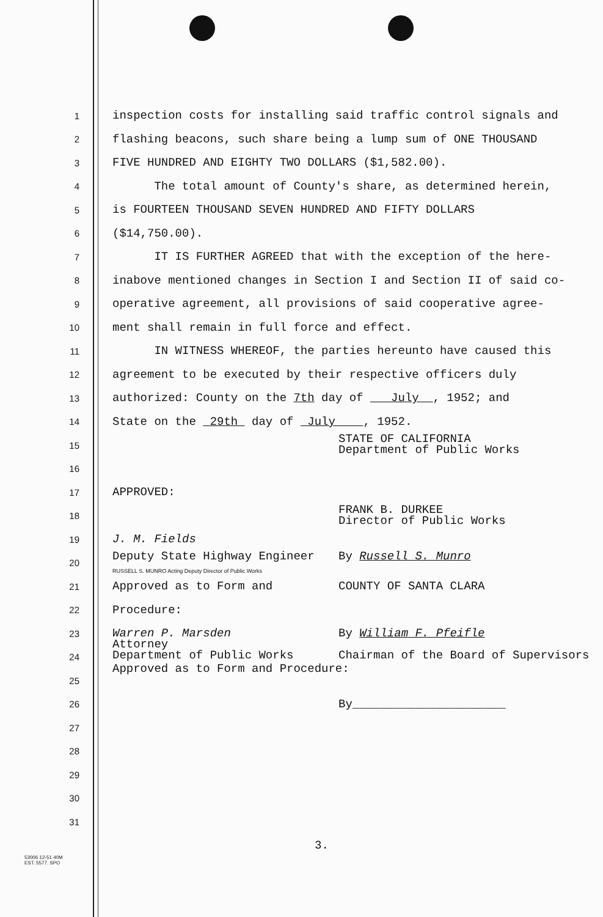1 inspection costs for installing said traffic control signals and
2 flashing beacons, such share being a lump sum of ONE THOUSAND
3 FIVE HUNDRED AND EIGHTY TWO DOLLARS ($1,582.00).
4 The total amount of County's share, as determined herein,
5 is FOURTEEN THOUSAND SEVEN HUNDRED AND FIFTY DOLLARS
6 ($14,750.00).
7 IT IS FURTHER AGREED that with the exception of the here-
8 inabove mentioned changes in Section I and Section II of said co-
9 operative agreement, all provisions of said cooperative agree-
10 ment shall remain in full force and effect.
11 IN WITNESS WHEREOF, the parties hereunto have caused this
12 agreement to be executed by their respective officers duly
13 authorized: County on the 7th day of July , 1952; and
14 State on the 29th day of July , 1952.
15 STATE OF CALIFORNIA
Department of Public Works
16
17 APPROVED:
18 FRANK B. DURKEE
Director of Public Works
19 J. M. Fields
20 Deputy State Highway Engineer By Russell S. Munro
RUSSELL S. MUNRO Acting Deputy Director of Public Works
21 Approved as to Form and COUNTY OF SANTA CLARA
22 Procedure:
23 Warren P. Marsden By William F. Pfeifle
24 Attorney
Department of Public Works Chairman of the Board of Supervisors
Approved as to Form and Procedure:
25
26 By______________________
27
28
29
30
31
3.
53006 12-51 40M
EST. 5577. SPO